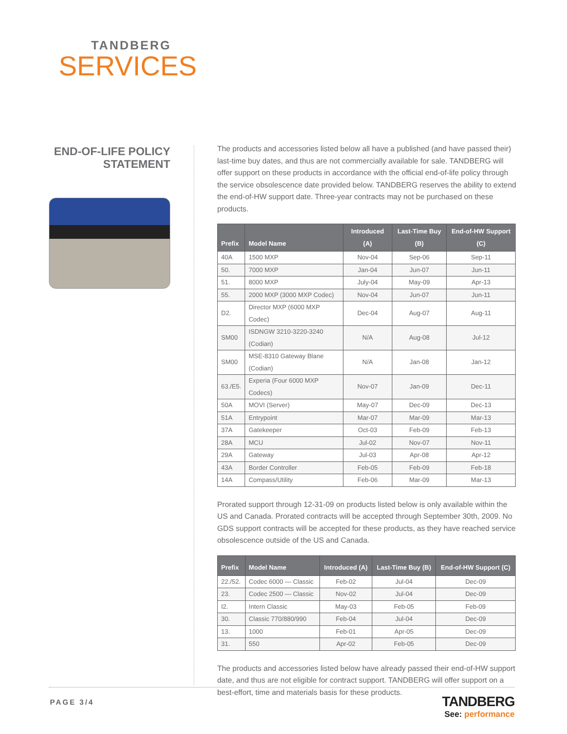TANDBERG
SERVICES
END-OF-LIFE POLICY STATEMENT
The products and accessories listed below all have a published (and have passed their) last-time buy dates, and thus are not commercially available for sale. TANDBERG will offer support on these products in accordance with the official end-of-life policy through the service obsolescence date provided below. TANDBERG reserves the ability to extend the end-of-HW support date. Three-year contracts may not be purchased on these products.
| Prefix | Model Name | Introduced (A) | Last-Time Buy (B) | End-of-HW Support (C) |
| --- | --- | --- | --- | --- |
| 40A | 1500 MXP | Nov-04 | Sep-06 | Sep-11 |
| 50. | 7000 MXP | Jan-04 | Jun-07 | Jun-11 |
| 51. | 8000 MXP | July-04 | May-09 | Apr-13 |
| 55. | 2000 MXP (3000 MXP Codec) | Nov-04 | Jun-07 | Jun-11 |
| D2. | Director MXP (6000 MXP Codec) | Dec-04 | Aug-07 | Aug-11 |
| SM00 | ISDNGW 3210-3220-3240 (Codian) | N/A | Aug-08 | Jul-12 |
| SM00 | MSE-8310 Gateway Blane (Codian) | N/A | Jan-08 | Jan-12 |
| 63./E5. | Experia (Four 6000 MXP Codecs) | Nov-07 | Jan-09 | Dec-11 |
| 50A | MOVI (Server) | May-07 | Dec-09 | Dec-13 |
| 51A | Entrypoint | Mar-07 | Mar-09 | Mar-13 |
| 37A | Gatekeeper | Oct-03 | Feb-09 | Feb-13 |
| 28A | MCU | Jul-02 | Nov-07 | Nov-11 |
| 29A | Gateway | Jul-03 | Apr-08 | Apr-12 |
| 43A | Border Controller | Feb-05 | Feb-09 | Feb-18 |
| 14A | Compass/Utility | Feb-06 | Mar-09 | Mar-13 |
Prorated support through 12-31-09 on products listed below is only available within the US and Canada. Prorated contracts will be accepted through September 30th, 2009. No GDS support contracts will be accepted for these products, as they have reached service obsolescence outside of the US and Canada.
| Prefix | Model Name | Introduced (A) | Last-Time Buy (B) | End-of-HW Support (C) |
| --- | --- | --- | --- | --- |
| 22./52. | Codec 6000 — Classic | Feb-02 | Jul-04 | Dec-09 |
| 23. | Codec 2500 — Classic | Nov-02 | Jul-04 | Dec-09 |
| I2. | Intern Classic | May-03 | Feb-05 | Feb-09 |
| 30. | Classic 770/880/990 | Feb-04 | Jul-04 | Dec-09 |
| 13. | 1000 | Feb-01 | Apr-05 | Dec-09 |
| 31. | 550 | Apr-02 | Feb-05 | Dec-09 |
The products and accessories listed below have already passed their end-of-HW support date, and thus are not eligible for contract support. TANDBERG will offer support on a best-effort, time and materials basis for these products.
PAGE 3/4
TANDBERG
See: performance